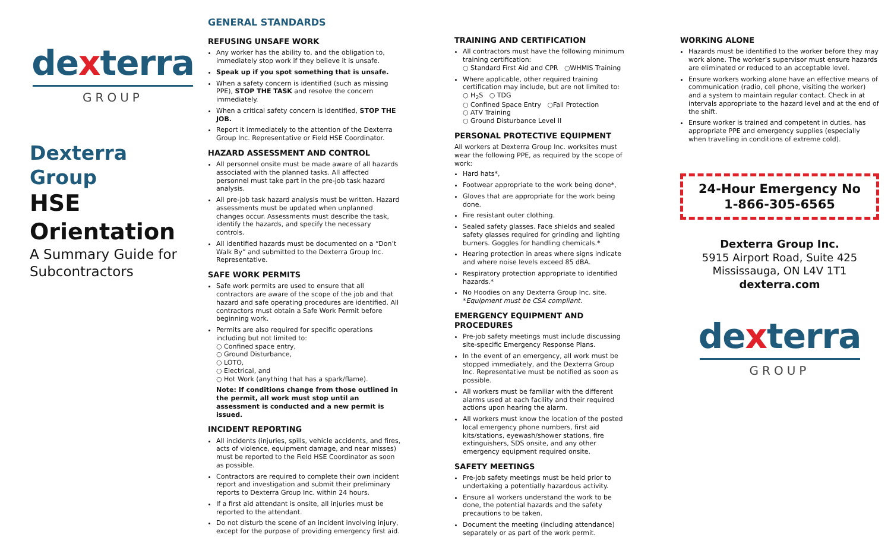dexterra
GROUP
Dexterra Group
HSE
Orientation
A Summary Guide for Subcontractors
GENERAL STANDARDS
REFUSING UNSAFE WORK
Any worker has the ability to, and the obligation to, immediately stop work if they believe it is unsafe.
Speak up if you spot something that is unsafe.
When a safety concern is identified (such as missing PPE), STOP THE TASK and resolve the concern immediately.
When a critical safety concern is identified, STOP THE JOB.
Report it immediately to the attention of the Dexterra Group Inc. Representative or Field HSE Coordinator.
HAZARD ASSESSMENT AND CONTROL
All personnel onsite must be made aware of all hazards associated with the planned tasks. All affected personnel must take part in the pre-job task hazard analysis.
All pre-job task hazard analysis must be written. Hazard assessments must be updated when unplanned changes occur. Assessments must describe the task, identify the hazards, and specify the necessary controls.
All identified hazards must be documented on a “Don’t Walk By” and submitted to the Dexterra Group Inc. Representative.
SAFE WORK PERMITS
Safe work permits are used to ensure that all contractors are aware of the scope of the job and that hazard and safe operating procedures are identified. All contractors must obtain a Safe Work Permit before beginning work.
Permits are also required for specific operations including but not limited to:
○ Confined space entry,
○ Ground Disturbance,
○ LOTO,
○ Electrical, and
○ Hot Work (anything that has a spark/flame).
Note: If conditions change from those outlined in the permit, all work must stop until an assessment is conducted and a new permit is issued.
INCIDENT REPORTING
All incidents (injuries, spills, vehicle accidents, and fires, acts of violence, equipment damage, and near misses) must be reported to the Field HSE Coordinator as soon as possible.
Contractors are required to complete their own incident report and investigation and submit their preliminary reports to Dexterra Group Inc. within 24 hours.
If a first aid attendant is onsite, all injuries must be reported to the attendant.
Do not disturb the scene of an incident involving injury, except for the purpose of providing emergency first aid.
TRAINING AND CERTIFICATION
All contractors must have the following minimum training certification:
○ Standard First Aid and CPR ○WHMIS Training
Where applicable, other required training certification may include, but are not limited to:
○ H<sub>2</sub>S ○ TDG
○ Confined Space Entry ○Fall Protection
○ ATV Training
○ Ground Disturbance Level II
PERSONAL PROTECTIVE EQUIPMENT
All workers at Dexterra Group Inc. worksites must wear the following PPE, as required by the scope of work:
Hard hats*,
Footwear appropriate to the work being done*,
Gloves that are appropriate for the work being done.
Fire resistant outer clothing.
Sealed safety glasses. Face shields and sealed safety glasses required for grinding and lighting burners. Goggles for handling chemicals.*
Hearing protection in areas where signs indicate and where noise levels exceed 85 dBA.
Respiratory protection appropriate to identified hazards.*
No Hoodies on any Dexterra Group Inc. site.
*Equipment must be CSA compliant.
EMERGENCY EQUIPMENT AND PROCEDURES
Pre-job safety meetings must include discussing site-specific Emergency Response Plans.
In the event of an emergency, all work must be stopped immediately, and the Dexterra Group Inc. Representative must be notified as soon as possible.
All workers must be familiar with the different alarms used at each facility and their required actions upon hearing the alarm.
All workers must know the location of the posted local emergency phone numbers, first aid kits/stations, eyewash/shower stations, fire extinguishers, SDS onsite, and any other emergency equipment required onsite.
SAFETY MEETINGS
Pre-job safety meetings must be held prior to undertaking a potentially hazardous activity.
Ensure all workers understand the work to be done, the potential hazards and the safety precautions to be taken.
Document the meeting (including attendance) separately or as part of the work permit.
WORKING ALONE
Hazards must be identified to the worker before they may work alone. The worker’s supervisor must ensure hazards are eliminated or reduced to an acceptable level.
Ensure workers working alone have an effective means of communication (radio, cell phone, visiting the worker) and a system to maintain regular contact. Check in at intervals appropriate to the hazard level and at the end of the shift.
Ensure worker is trained and competent in duties, has appropriate PPE and emergency supplies (especially when travelling in conditions of extreme cold).
24-Hour Emergency No
1-866-305-6565
Dexterra Group Inc.
5915 Airport Road, Suite 425
Mississauga, ON L4V 1T1
dexterra.com
dexterra
GROUP